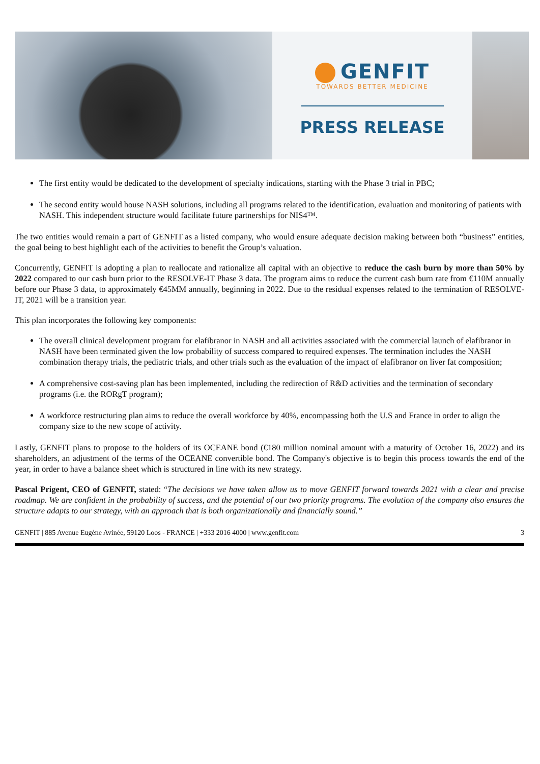GENFIT
TOWARDS BETTER MEDICINE
PRESS RELEASE
The first entity would be dedicated to the development of specialty indications, starting with the Phase 3 trial in PBC;
The second entity would house NASH solutions, including all programs related to the identification, evaluation and monitoring of patients with NASH. This independent structure would facilitate future partnerships for NIS4™.
The two entities would remain a part of GENFIT as a listed company, who would ensure adequate decision making between both “business” entities, the goal being to best highlight each of the activities to benefit the Group’s valuation.
Concurrently, GENFIT is adopting a plan to reallocate and rationalize all capital with an objective to reduce the cash burn by more than 50% by 2022 compared to our cash burn prior to the RESOLVE-IT Phase 3 data. The program aims to reduce the current cash burn rate from €110M annually before our Phase 3 data, to approximately €45MM annually, beginning in 2022. Due to the residual expenses related to the termination of RESOLVE-IT, 2021 will be a transition year.
This plan incorporates the following key components:
The overall clinical development program for elafibranor in NASH and all activities associated with the commercial launch of elafibranor in NASH have been terminated given the low probability of success compared to required expenses. The termination includes the NASH combination therapy trials, the pediatric trials, and other trials such as the evaluation of the impact of elafibranor on liver fat composition;
A comprehensive cost-saving plan has been implemented, including the redirection of R&D activities and the termination of secondary programs (i.e. the RORgT program);
A workforce restructuring plan aims to reduce the overall workforce by 40%, encompassing both the U.S and France in order to align the company size to the new scope of activity.
Lastly, GENFIT plans to propose to the holders of its OCEANE bond (€180 million nominal amount with a maturity of October 16, 2022) and its shareholders, an adjustment of the terms of the OCEANE convertible bond. The Company's objective is to begin this process towards the end of the year, in order to have a balance sheet which is structured in line with its new strategy.
Pascal Prigent, CEO of GENFIT, stated: “The decisions we have taken allow us to move GENFIT forward towards 2021 with a clear and precise roadmap. We are confident in the probability of success, and the potential of our two priority programs. The evolution of the company also ensures the structure adapts to our strategy, with an approach that is both organizationally and financially sound.”
GENFIT | 885 Avenue Eugène Avinée, 59120 Loos - FRANCE | +333 2016 4000 | www.genfit.com 3